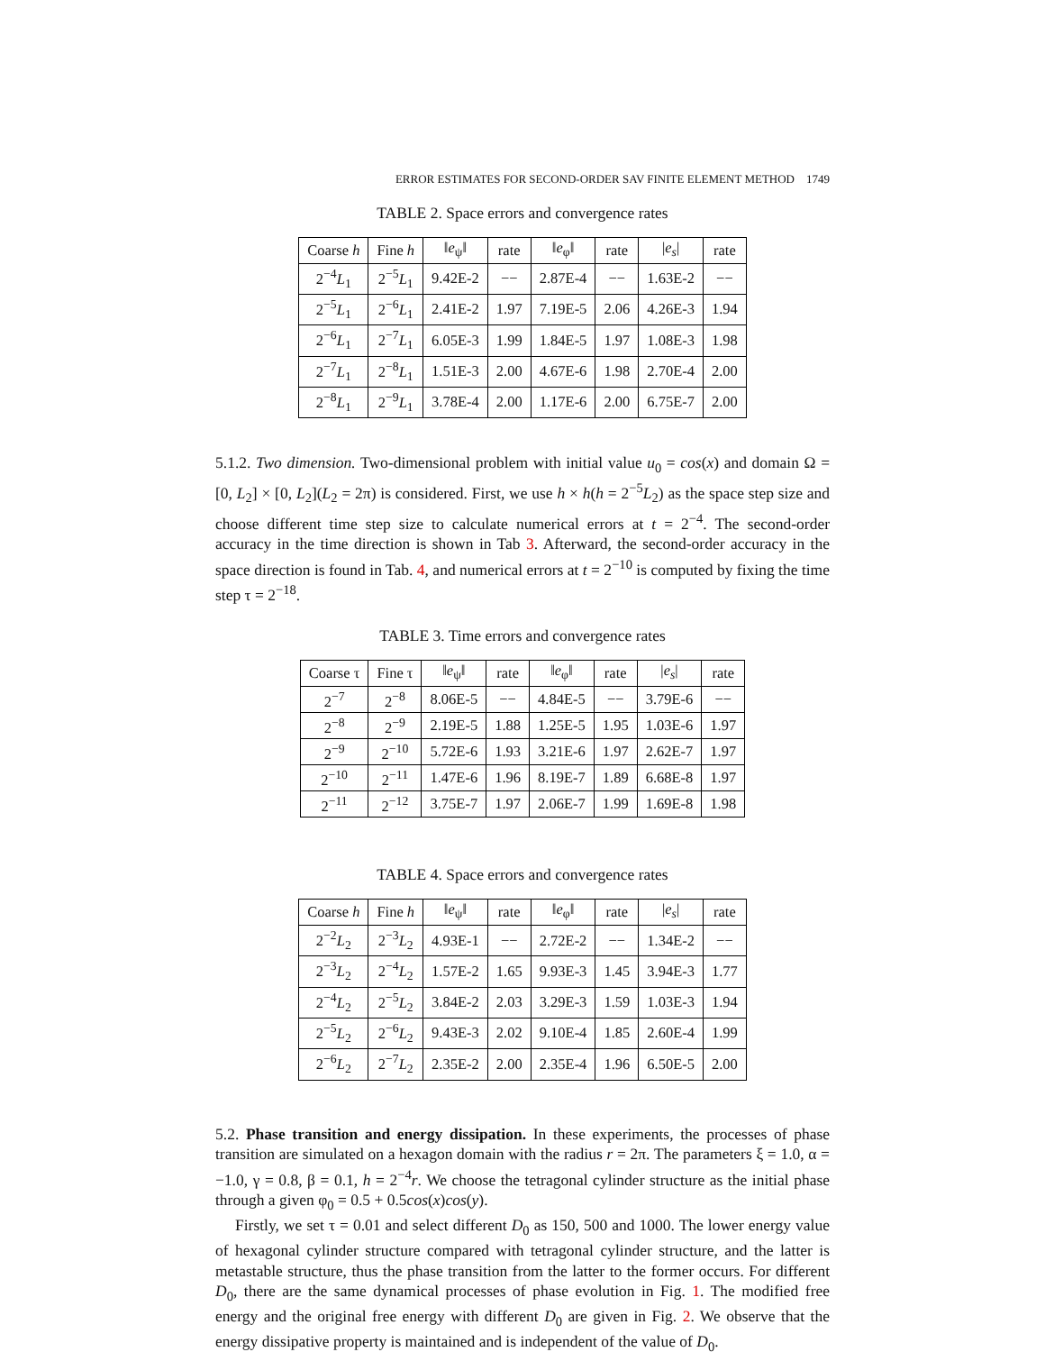ERROR ESTIMATES FOR SECOND-ORDER SAV FINITE ELEMENT METHOD 1749
TABLE 2. Space errors and convergence rates
| Coarse h | Fine h | ‖ e<sub>ψ</sub>‖ | rate | ‖ e<sub>φ</sub>‖ | rate | / e<sub>s</sub> / | rate |
| --- | --- | --- | --- | --- | --- | --- | --- |
| 2<sup>−4</sup> L<sub>1</sub> | 2<sup>−5</sup> L<sub>1</sub> | 9.42E-2 | −− | 2.87E-4 | −− | 1.63E-2 | −− |
| 2<sup>−5</sup> L<sub>1</sub> | 2<sup>−6</sup> L<sub>1</sub> | 2.41E-2 | 1.97 | 7.19E-5 | 2.06 | 4.26E-3 | 1.94 |
| 2<sup>−6</sup> L<sub>1</sub> | 2<sup>−7</sup> L<sub>1</sub> | 6.05E-3 | 1.99 | 1.84E-5 | 1.97 | 1.08E-3 | 1.98 |
| 2<sup>−7</sup> L<sub>1</sub> | 2<sup>−8</sup> L<sub>1</sub> | 1.51E-3 | 2.00 | 4.67E-6 | 1.98 | 2.70E-4 | 2.00 |
| 2<sup>−8</sup> L<sub>1</sub> | 2<sup>−9</sup> L<sub>1</sub> | 3.78E-4 | 2.00 | 1.17E-6 | 2.00 | 6.75E-7 | 2.00 |
5.1.2. Two dimension. Two-dimensional problem with initial value u<sub>0</sub> = cos(x) and domain Ω = [0, L<sub>2</sub>] × [0, L<sub>2</sub>](L<sub>2</sub> = 2π) is considered. First, we use h × h(h = 2<sup>−5</sup>L<sub>2</sub>) as the space step size and choose different time step size to calculate numerical errors at t = 2<sup>−4</sup>. The second-order accuracy in the time direction is shown in Tab 3. Afterward, the second-order accuracy in the space direction is found in Tab. 4, and numerical errors at t = 2<sup>−10</sup> is computed by fixing the time step τ = 2<sup>−18</sup>.
TABLE 3. Time errors and convergence rates
| Coarse τ | Fine τ | ‖ e<sub>ψ</sub>‖ | rate | ‖ e<sub>φ</sub>‖ | rate | / e<sub>s</sub> / | rate |
| --- | --- | --- | --- | --- | --- | --- | --- |
| 2<sup>−7</sup> | 2<sup>−8</sup> | 8.06E-5 | −− | 4.84E-5 | −− | 3.79E-6 | −− |
| 2<sup>−8</sup> | 2<sup>−9</sup> | 2.19E-5 | 1.88 | 1.25E-5 | 1.95 | 1.03E-6 | 1.97 |
| 2<sup>−9</sup> | 2<sup>−10</sup> | 5.72E-6 | 1.93 | 3.21E-6 | 1.97 | 2.62E-7 | 1.97 |
| 2<sup>−10</sup> | 2<sup>−11</sup> | 1.47E-6 | 1.96 | 8.19E-7 | 1.89 | 6.68E-8 | 1.97 |
| 2<sup>−11</sup> | 2<sup>−12</sup> | 3.75E-7 | 1.97 | 2.06E-7 | 1.99 | 1.69E-8 | 1.98 |
TABLE 4. Space errors and convergence rates
| Coarse h | Fine h | ‖ e<sub>ψ</sub>‖ | rate | ‖ e<sub>φ</sub>‖ | rate | / e<sub>s</sub> / | rate |
| --- | --- | --- | --- | --- | --- | --- | --- |
| 2<sup>−2</sup> L<sub>2</sub> | 2<sup>−3</sup> L<sub>2</sub> | 4.93E-1 | −− | 2.72E-2 | −− | 1.34E-2 | −− |
| 2<sup>−3</sup> L<sub>2</sub> | 2<sup>−4</sup> L<sub>2</sub> | 1.57E-2 | 1.65 | 9.93E-3 | 1.45 | 3.94E-3 | 1.77 |
| 2<sup>−4</sup> L<sub>2</sub> | 2<sup>−5</sup> L<sub>2</sub> | 3.84E-2 | 2.03 | 3.29E-3 | 1.59 | 1.03E-3 | 1.94 |
| 2<sup>−5</sup> L<sub>2</sub> | 2<sup>−6</sup> L<sub>2</sub> | 9.43E-3 | 2.02 | 9.10E-4 | 1.85 | 2.60E-4 | 1.99 |
| 2<sup>−6</sup> L<sub>2</sub> | 2<sup>−7</sup> L<sub>2</sub> | 2.35E-2 | 2.00 | 2.35E-4 | 1.96 | 6.50E-5 | 2.00 |
5.2. Phase transition and energy dissipation. In these experiments, the processes of phase transition are simulated on a hexagon domain with the radius r = 2π. The parameters ξ = 1.0, α = −1.0, γ = 0.8, β = 0.1, h = 2<sup>−4</sup>r. We choose the tetragonal cylinder structure as the initial phase through a given φ<sub>0</sub> = 0.5 + 0.5cos(x)cos(y).
Firstly, we set τ = 0.01 and select different D<sub>0</sub> as 150, 500 and 1000. The lower energy value of hexagonal cylinder structure compared with tetragonal cylinder structure, and the latter is metastable structure, thus the phase transition from the latter to the former occurs. For different D<sub>0</sub>, there are the same dynamical processes of phase evolution in Fig. 1. The modified free energy and the original free energy with different D<sub>0</sub> are given in Fig. 2. We observe that the energy dissipative property is maintained and is independent of the value of D<sub>0</sub>.